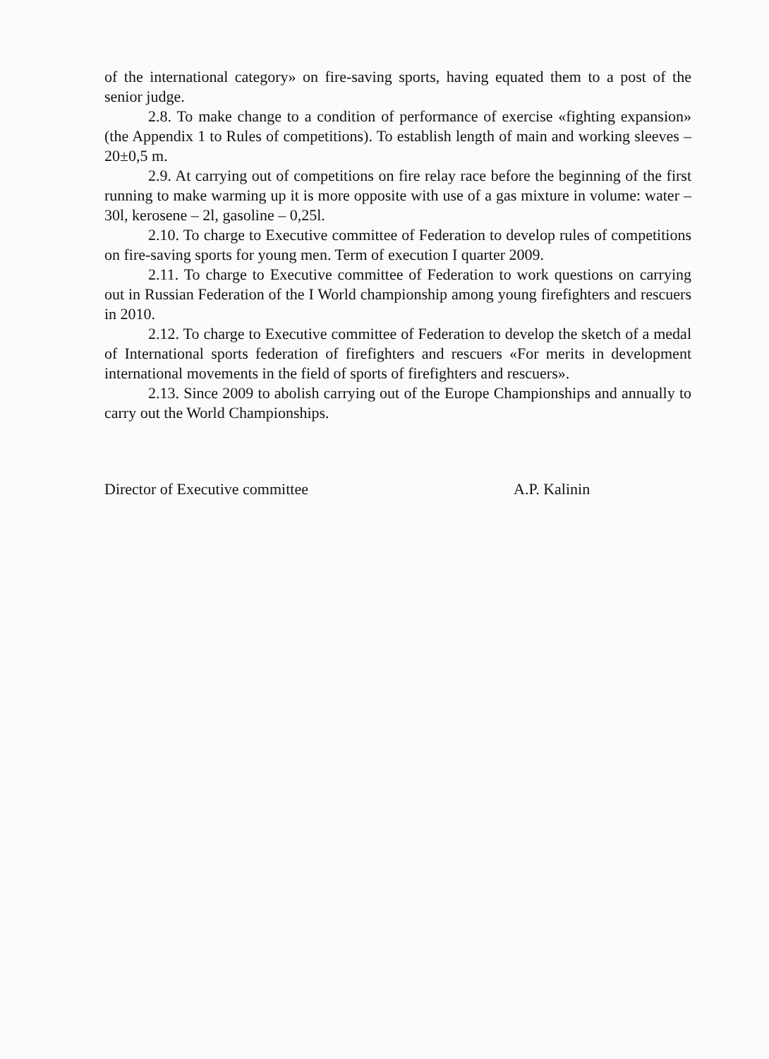of the international category» on fire-saving sports, having equated them to a post of the senior judge.
2.8. To make change to a condition of performance of exercise «fighting expansion» (the Appendix 1 to Rules of competitions). To establish length of main and working sleeves – 20±0,5 m.
2.9. At carrying out of competitions on fire relay race before the beginning of the first running to make warming up it is more opposite with use of a gas mixture in volume: water – 30l, kerosene – 2l, gasoline – 0,25l.
2.10. To charge to Executive committee of Federation to develop rules of competitions on fire-saving sports for young men. Term of execution I quarter 2009.
2.11. To charge to Executive committee of Federation to work questions on carrying out in Russian Federation of the I World championship among young firefighters and rescuers in 2010.
2.12. To charge to Executive committee of Federation to develop the sketch of a medal of International sports federation of firefighters and rescuers «For merits in development international movements in the field of sports of firefighters and rescuers».
2.13. Since 2009 to abolish carrying out of the Europe Championships and annually to carry out the World Championships.
Director of Executive committee A.P. Kalinin